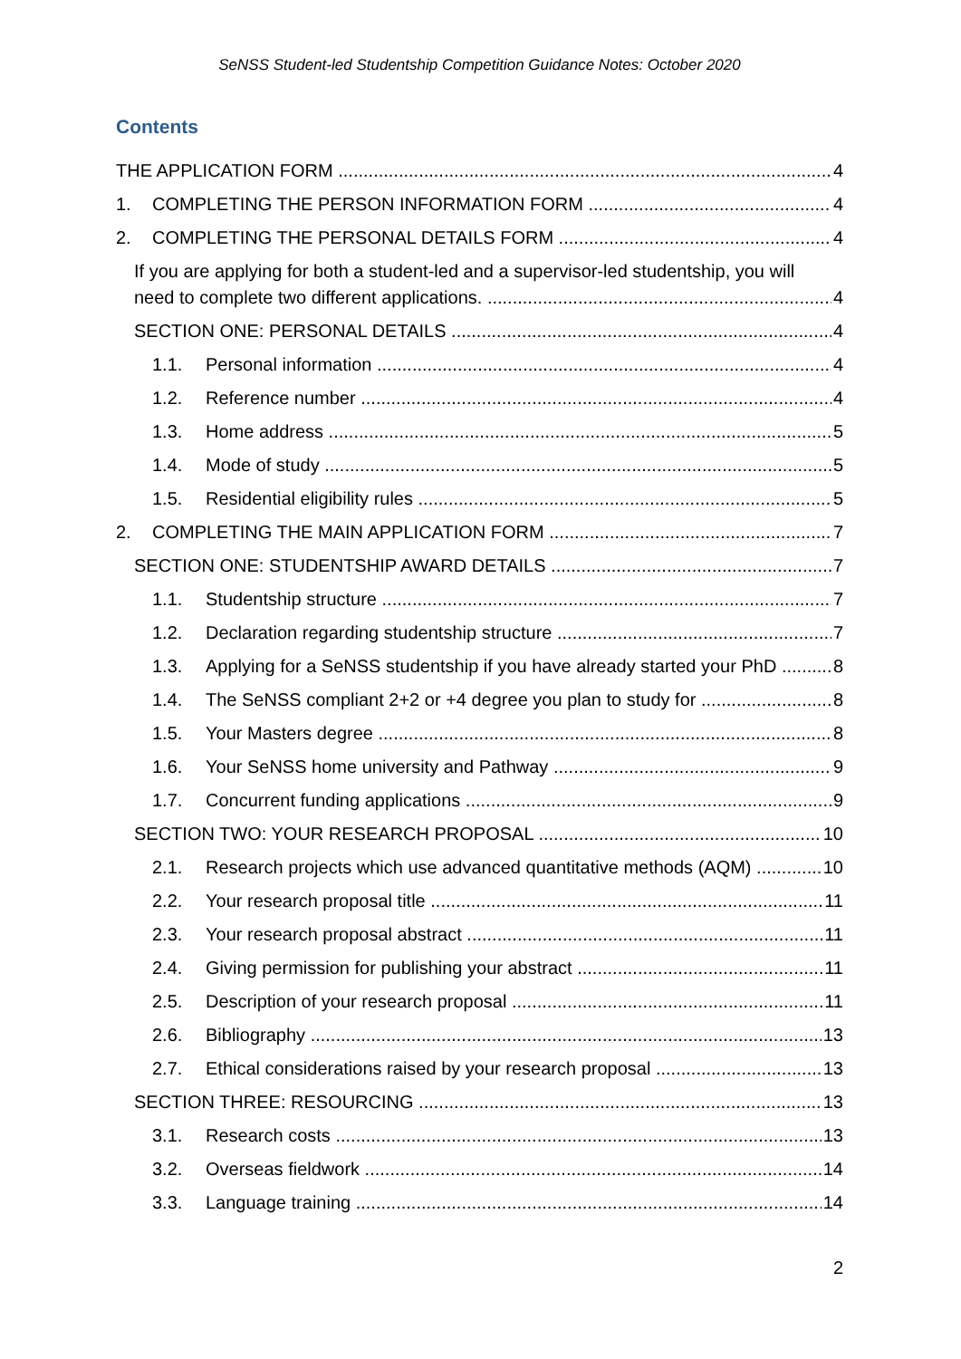SeNSS Student-led Studentship Competition Guidance Notes: October 2020
Contents
THE APPLICATION FORM 4
1. COMPLETING THE PERSON INFORMATION FORM 4
2. COMPLETING THE PERSONAL DETAILS FORM 4
If you are applying for both a student-led and a supervisor-led studentship, you will
need to complete two different applications. 4
SECTION ONE: PERSONAL DETAILS 4
1.1. Personal information 4
1.2. Reference number 4
1.3. Home address 5
1.4. Mode of study 5
1.5. Residential eligibility rules 5
2. COMPLETING THE MAIN APPLICATION FORM 7
SECTION ONE: STUDENTSHIP AWARD DETAILS 7
1.1. Studentship structure 7
1.2. Declaration regarding studentship structure 7
1.3. Applying for a SeNSS studentship if you have already started your PhD 8
1.4. The SeNSS compliant 2+2 or +4 degree you plan to study for 8
1.5. Your Masters degree 8
1.6. Your SeNSS home university and Pathway 9
1.7. Concurrent funding applications 9
SECTION TWO: YOUR RESEARCH PROPOSAL 10
2.1. Research projects which use advanced quantitative methods (AQM) 10
2.2. Your research proposal title 11
2.3. Your research proposal abstract 11
2.4. Giving permission for publishing your abstract 11
2.5. Description of your research proposal 11
2.6. Bibliography 13
2.7. Ethical considerations raised by your research proposal 13
SECTION THREE: RESOURCING 13
3.1. Research costs 13
3.2. Overseas fieldwork 14
3.3. Language training 14
2